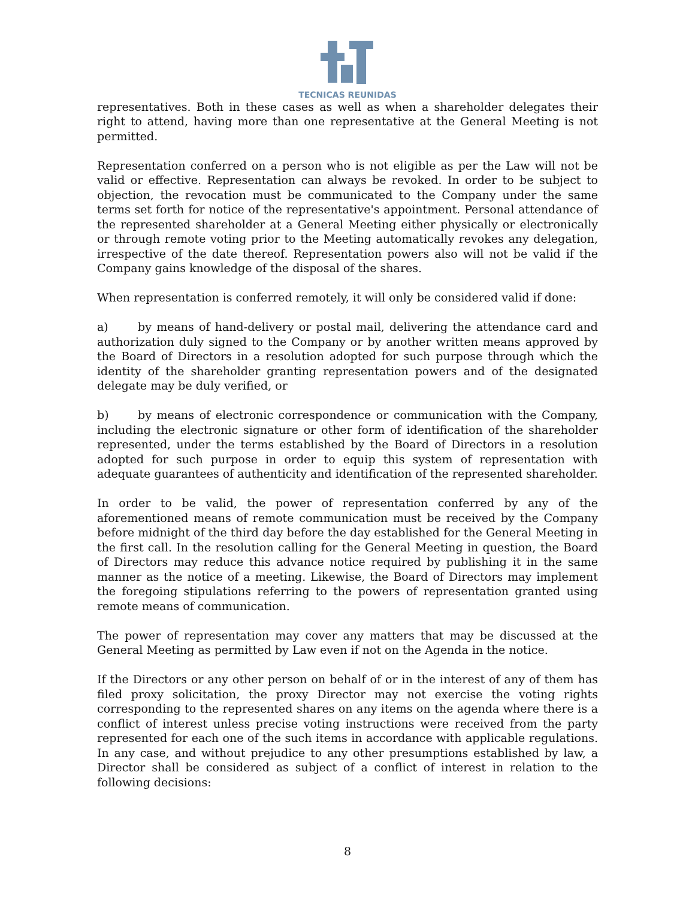TECNICAS REUNIDAS
representatives. Both in these cases as well as when a shareholder delegates their right to attend, having more than one representative at the General Meeting is not permitted.
Representation conferred on a person who is not eligible as per the Law will not be valid or effective. Representation can always be revoked. In order to be subject to objection, the revocation must be communicated to the Company under the same terms set forth for notice of the representative's appointment. Personal attendance of the represented shareholder at a General Meeting either physically or electronically or through remote voting prior to the Meeting automatically revokes any delegation, irrespective of the date thereof. Representation powers also will not be valid if the Company gains knowledge of the disposal of the shares.
When representation is conferred remotely, it will only be considered valid if done:
a) by means of hand-delivery or postal mail, delivering the attendance card and authorization duly signed to the Company or by another written means approved by the Board of Directors in a resolution adopted for such purpose through which the identity of the shareholder granting representation powers and of the designated delegate may be duly verified, or
b) by means of electronic correspondence or communication with the Company, including the electronic signature or other form of identification of the shareholder represented, under the terms established by the Board of Directors in a resolution adopted for such purpose in order to equip this system of representation with adequate guarantees of authenticity and identification of the represented shareholder.
In order to be valid, the power of representation conferred by any of the aforementioned means of remote communication must be received by the Company before midnight of the third day before the day established for the General Meeting in the first call. In the resolution calling for the General Meeting in question, the Board of Directors may reduce this advance notice required by publishing it in the same manner as the notice of a meeting. Likewise, the Board of Directors may implement the foregoing stipulations referring to the powers of representation granted using remote means of communication.
The power of representation may cover any matters that may be discussed at the General Meeting as permitted by Law even if not on the Agenda in the notice.
If the Directors or any other person on behalf of or in the interest of any of them has filed proxy solicitation, the proxy Director may not exercise the voting rights corresponding to the represented shares on any items on the agenda where there is a conflict of interest unless precise voting instructions were received from the party represented for each one of the such items in accordance with applicable regulations. In any case, and without prejudice to any other presumptions established by law, a Director shall be considered as subject of a conflict of interest in relation to the following decisions:
8